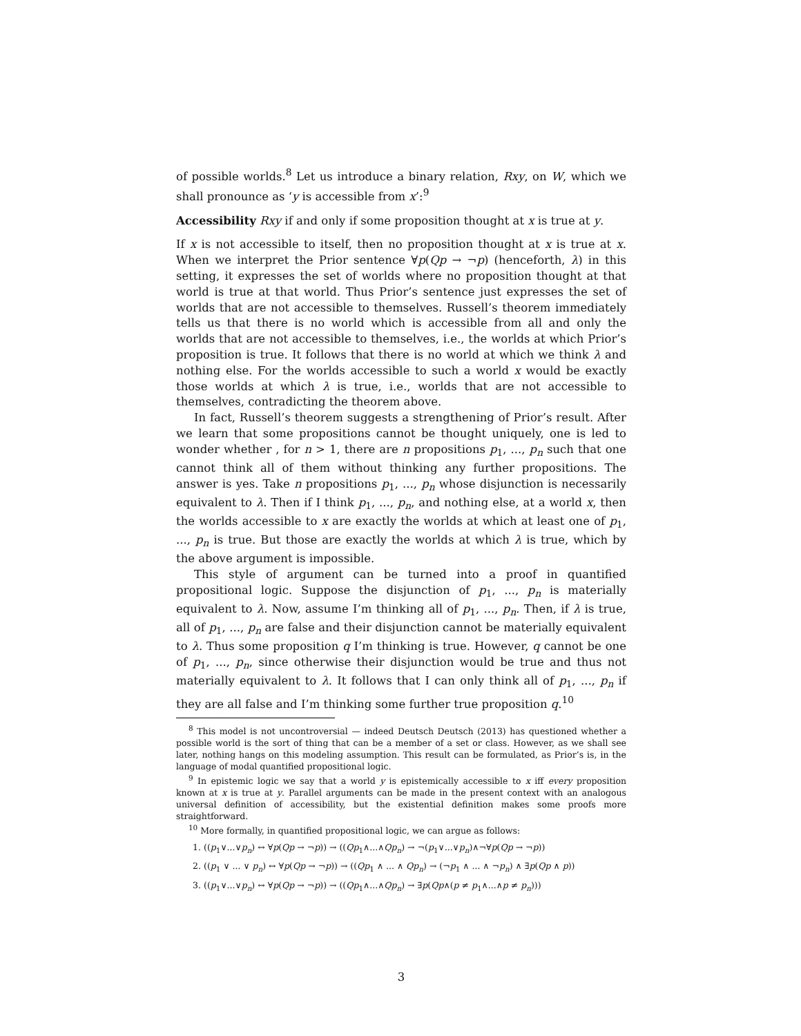of possible worlds.<sup>8</sup> Let us introduce a binary relation, Rxy, on W, which we shall pronounce as ‘y is accessible from x’:<sup>9</sup>
Accessibility Rxy if and only if some proposition thought at x is true at y.
If x is not accessible to itself, then no proposition thought at x is true at x. When we interpret the Prior sentence ∀p(Qp → ¬p) (henceforth, λ) in this setting, it expresses the set of worlds where no proposition thought at that world is true at that world. Thus Prior’s sentence just expresses the set of worlds that are not accessible to themselves. Russell’s theorem immediately tells us that there is no world which is accessible from all and only the worlds that are not accessible to themselves, i.e., the worlds at which Prior’s proposition is true. It follows that there is no world at which we think λ and nothing else. For the worlds accessible to such a world x would be exactly those worlds at which λ is true, i.e., worlds that are not accessible to themselves, contradicting the theorem above.
In fact, Russell’s theorem suggests a strengthening of Prior’s result. After we learn that some propositions cannot be thought uniquely, one is led to wonder whether , for n > 1, there are n propositions p<sub>1</sub>, ..., p<sub>n</sub> such that one cannot think all of them without thinking any further propositions. The answer is yes. Take n propositions p<sub>1</sub>, ..., p<sub>n</sub> whose disjunction is necessarily equivalent to λ. Then if I think p<sub>1</sub>, ..., p<sub>n</sub>, and nothing else, at a world x, then the worlds accessible to x are exactly the worlds at which at least one of p<sub>1</sub>, ..., p<sub>n</sub> is true. But those are exactly the worlds at which λ is true, which by the above argument is impossible.
This style of argument can be turned into a proof in quantified propositional logic. Suppose the disjunction of p<sub>1</sub>, ..., p<sub>n</sub> is materially equivalent to λ. Now, assume I’m thinking all of p<sub>1</sub>, ..., p<sub>n</sub>. Then, if λ is true, all of p<sub>1</sub>, ..., p<sub>n</sub> are false and their disjunction cannot be materially equivalent to λ. Thus some proposition q I’m thinking is true. However, q cannot be one of p<sub>1</sub>, ..., p<sub>n</sub>, since otherwise their disjunction would be true and thus not materially equivalent to λ. It follows that I can only think all of p<sub>1</sub>, ..., p<sub>n</sub> if they are all false and I’m thinking some further true proposition q.<sup>10</sup>
<sup>8</sup> This model is not uncontroversial — indeed Deutsch Deutsch (2013) has questioned whether a possible world is the sort of thing that can be a member of a set or class. However, as we shall see later, nothing hangs on this modeling assumption. This result can be formulated, as Prior’s is, in the language of modal quantified propositional logic.
<sup>9</sup> In epistemic logic we say that a world y is epistemically accessible to x iff every proposition known at x is true at y. Parallel arguments can be made in the present context with an analogous universal definition of accessibility, but the existential definition makes some proofs more straightforward.
<sup>10</sup> More formally, in quantified propositional logic, we can argue as follows:
1. ((p<sub>1</sub>∨...∨p<sub>n</sub>) ↔ ∀p(Qp → ¬p)) → ((Qp<sub>1</sub>∧...∧Qp<sub>n</sub>) → ¬(p<sub>1</sub>∨...∨p<sub>n</sub>)∧¬∀p(Qp → ¬p))
2. ((p<sub>1</sub> ∨ ... ∨ p<sub>n</sub>) ↔ ∀p(Qp → ¬p)) → ((Qp<sub>1</sub> ∧ ... ∧ Qp<sub>n</sub>) → (¬p<sub>1</sub> ∧ ... ∧ ¬p<sub>n</sub>) ∧ ∃p(Qp ∧ p))
3. ((p<sub>1</sub>∨...∨p<sub>n</sub>) ↔ ∀p(Qp → ¬p)) → ((Qp<sub>1</sub>∧...∧Qp<sub>n</sub>) → ∃p(Qp∧(p ≠ p<sub>1</sub>∧...∧p ≠ p<sub>n</sub>)))
3